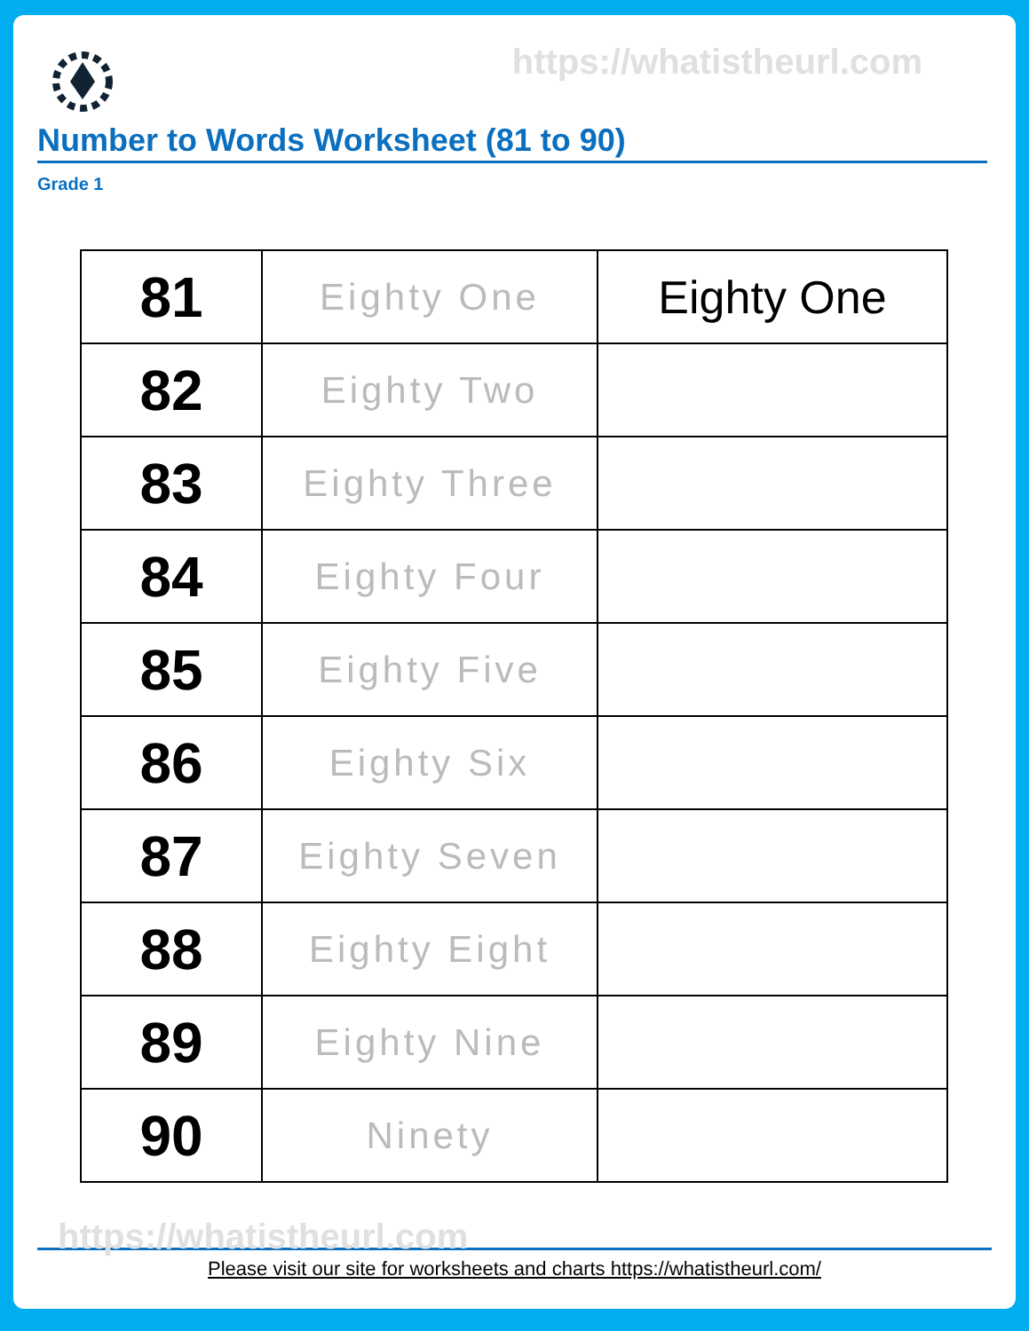https://whatistheurl.com
Number to Words Worksheet (81 to 90)
Grade 1
| 81 | Eighty One | Eighty One |
| 82 | Eighty Two | |
| 83 | Eighty Three | |
| 84 | Eighty Four | |
| 85 | Eighty Five | |
| 86 | Eighty Six | |
| 87 | Eighty Seven | |
| 88 | Eighty Eight | |
| 89 | Eighty Nine | |
| 90 | Ninety | |
https://whatistheurl.com
Please visit our site for worksheets and charts https://whatistheurl.com/